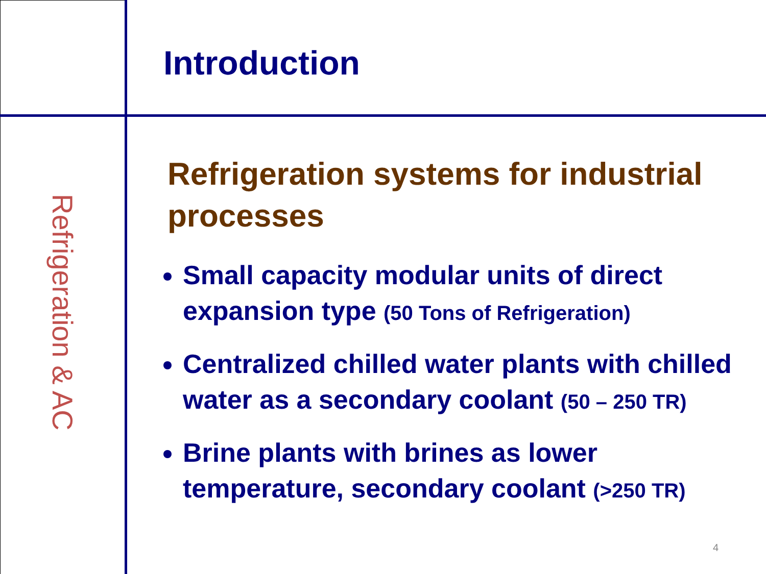Refrigeration & AC
Introduction
Refrigeration systems for industrial processes
Small capacity modular units of direct expansion type (50 Tons of Refrigeration)
Centralized chilled water plants with chilled water as a secondary coolant (50 – 250 TR)
Brine plants with brines as lower temperature, secondary coolant (>250 TR)
4